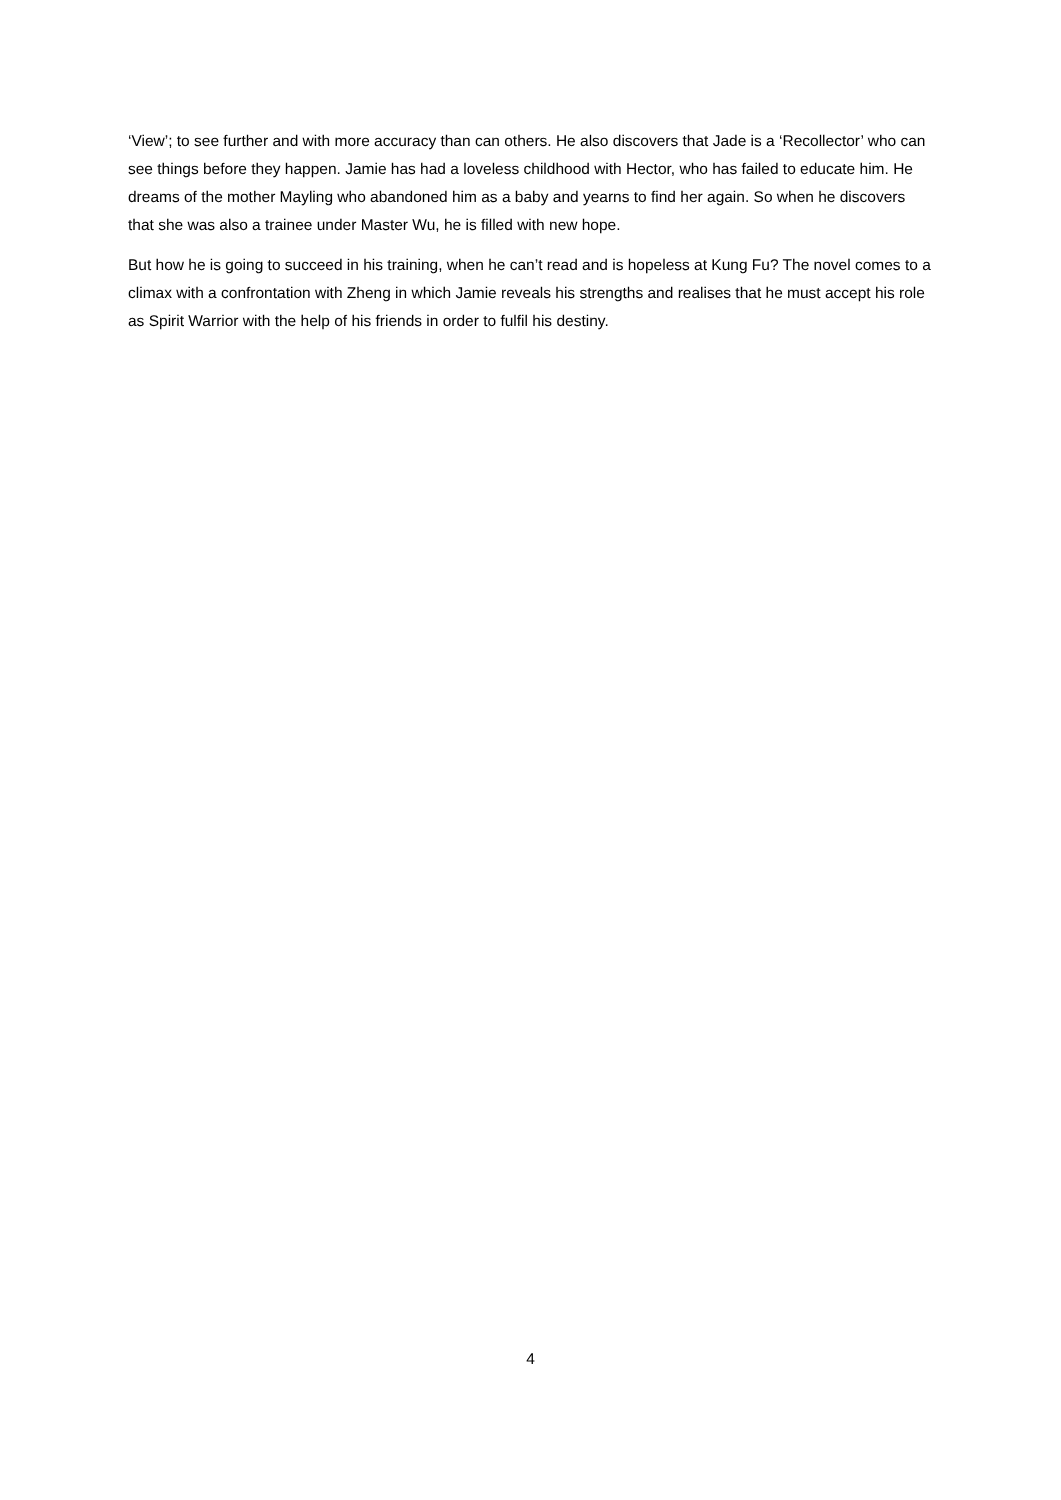‘View’; to see further and with more accuracy than can others. He also discovers that Jade is a ‘Recollector’ who can see things before they happen. Jamie has had a loveless childhood with Hector, who has failed to educate him. He dreams of the mother Mayling who abandoned him as a baby and yearns to find her again. So when he discovers that she was also a trainee under Master Wu, he is filled with new hope.
But how he is going to succeed in his training, when he can’t read and is hopeless at Kung Fu? The novel comes to a climax with a confrontation with Zheng in which Jamie reveals his strengths and realises that he must accept his role as Spirit Warrior with the help of his friends in order to fulfil his destiny.
4